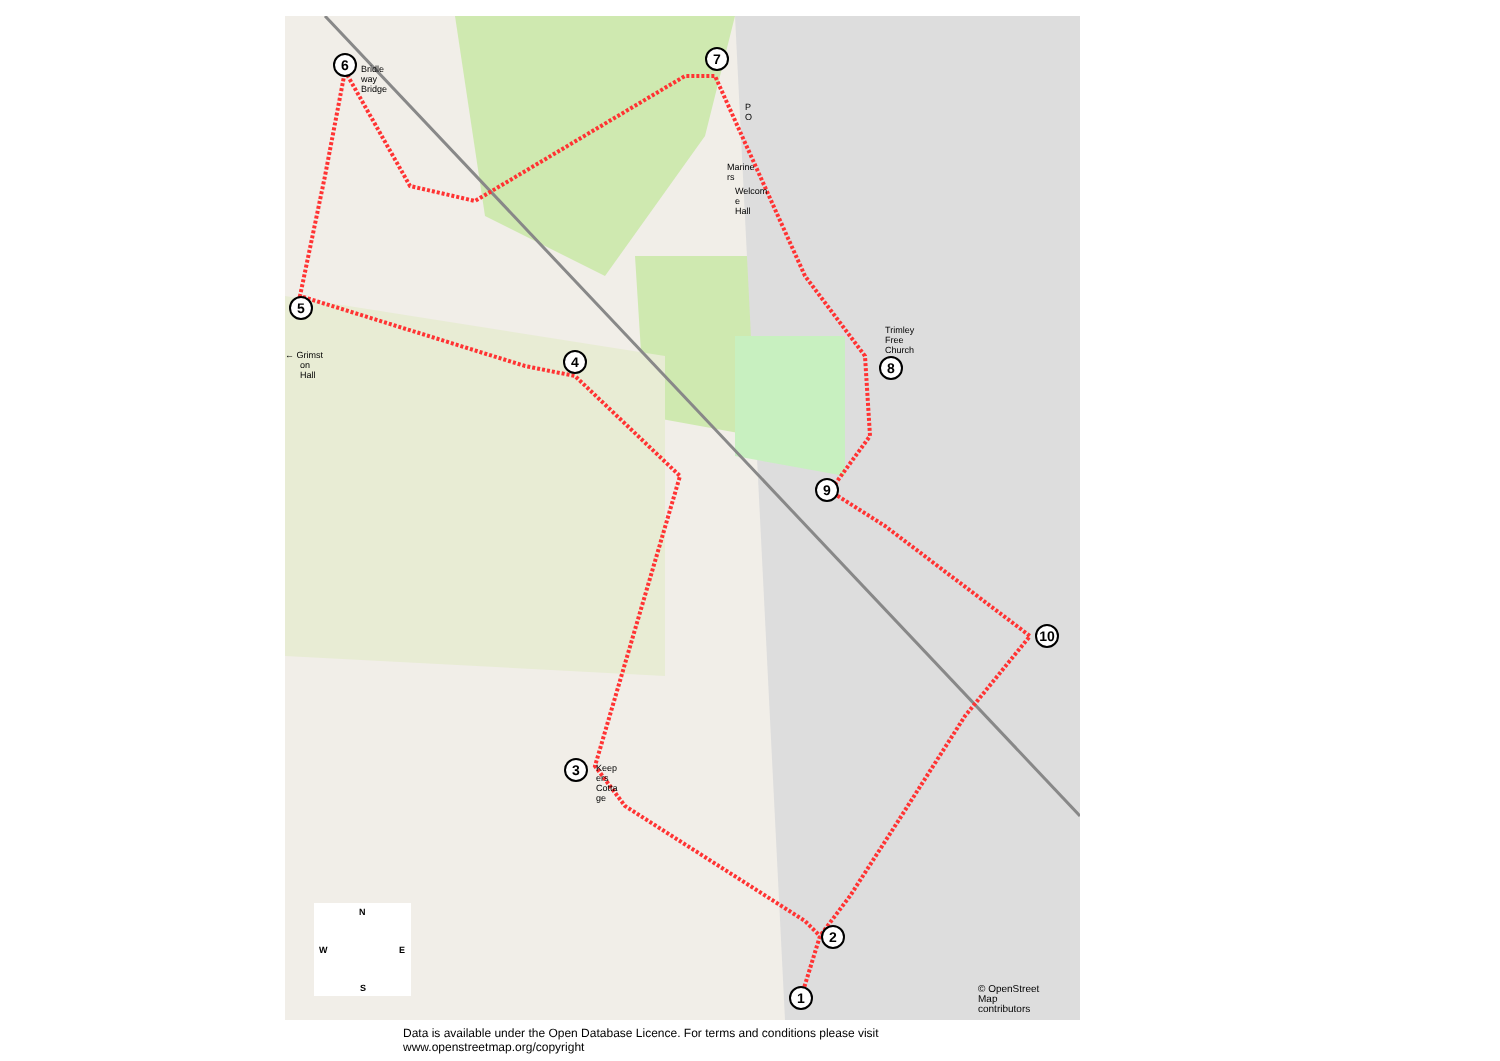6
Bridle
way
Bridge
7
P
O
Marine
rs
Welcom
e
Hall
5
← Grimst
on
Hall
4
Trimley
Free
Church
8
9
10
3
Keep
ers
Cotta
ge
2
1
N
W E
S
© OpenStreet
Map
contributors
Data is available under the Open Database Licence. For terms and conditions please visit
www.openstreetmap.org/copyright